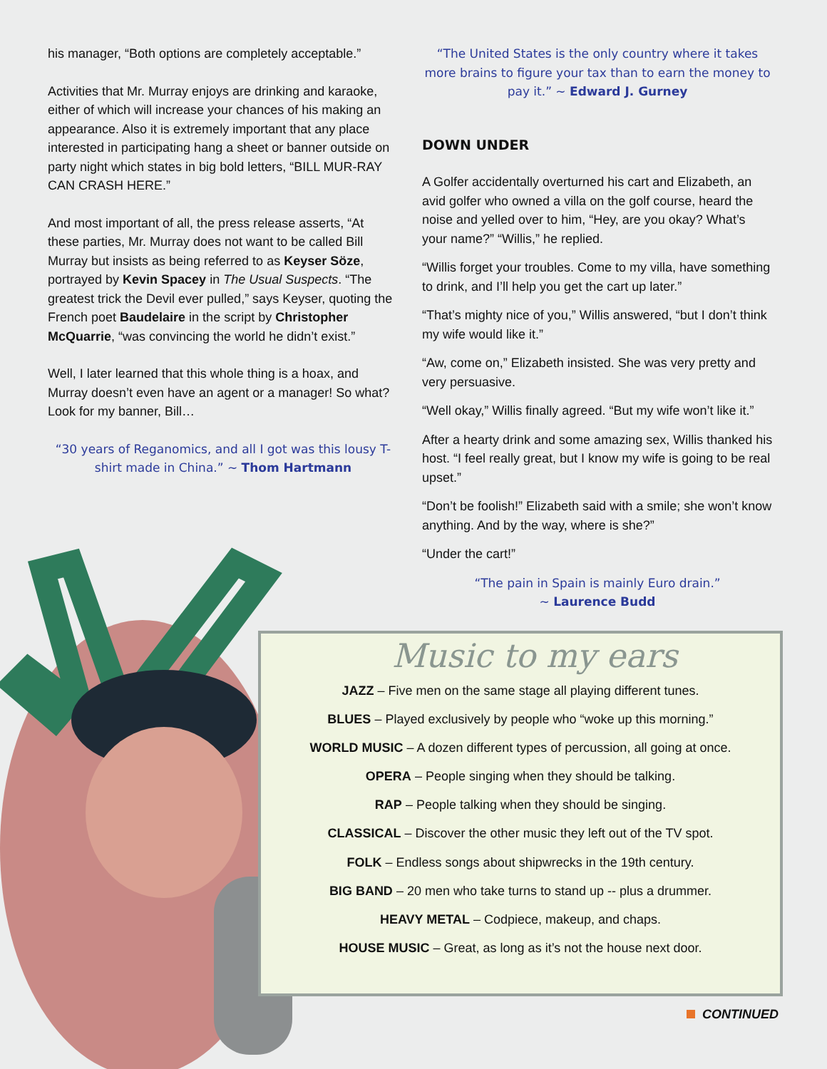his manager, “Both options are completely acceptable.”
Activities that Mr. Murray enjoys are drinking and karaoke, either of which will increase your chances of his making an appearance. Also it is extremely important that any place interested in participating hang a sheet or banner outside on party night which states in big bold letters, “BILL MUR-RAY CAN CRASH HERE.”
And most important of all, the press release asserts, “At these parties, Mr. Murray does not want to be called Bill Murray but insists as being referred to as Keyser Söze, portrayed by Kevin Spacey in The Usual Suspects. “The greatest trick the Devil ever pulled,” says Keyser, quoting the French poet Baudelaire in the script by Christopher McQuarrie, “was convincing the world he didn’t exist.”
Well, I later learned that this whole thing is a hoax, and Murray doesn’t even have an agent or a manager! So what? Look for my banner, Bill…
“30 years of Reganomics, and all I got was this lousy T-shirt made in China.” ~ Thom Hartmann
“The United States is the only country where it takes more brains to figure your tax than to earn the money to pay it.” ~ Edward J. Gurney
DOWN UNDER
A Golfer accidentally overturned his cart and Elizabeth, an avid golfer who owned a villa on the golf course, heard the noise and yelled over to him, “Hey, are you okay? What’s your name?” “Willis,” he replied.
“Willis forget your troubles. Come to my villa, have something to drink, and I’ll help you get the cart up later.”
“That’s mighty nice of you,” Willis answered, “but I don’t think my wife would like it.”
“Aw, come on,” Elizabeth insisted. She was very pretty and very persuasive.
“Well okay,” Willis finally agreed. “But my wife won’t like it.”
After a hearty drink and some amazing sex, Willis thanked his host. “I feel really great, but I know my wife is going to be real upset.”
“Don’t be foolish!” Elizabeth said with a smile; she won’t know anything. And by the way, where is she?”
“Under the cart!”
“The pain in Spain is mainly Euro drain.”
~ Laurence Budd
Music to my ears
JAZZ – Five men on the same stage all playing different tunes.
BLUES – Played exclusively by people who “woke up this morning.”
WORLD MUSIC – A dozen different types of percussion, all going at once.
OPERA – People singing when they should be talking.
RAP – People talking when they should be singing.
CLASSICAL – Discover the other music they left out of the TV spot.
FOLK – Endless songs about shipwrecks in the 19th century.
BIG BAND – 20 men who take turns to stand up -- plus a drummer.
HEAVY METAL – Codpiece, makeup, and chaps.
HOUSE MUSIC – Great, as long as it’s not the house next door.
CONTINUED